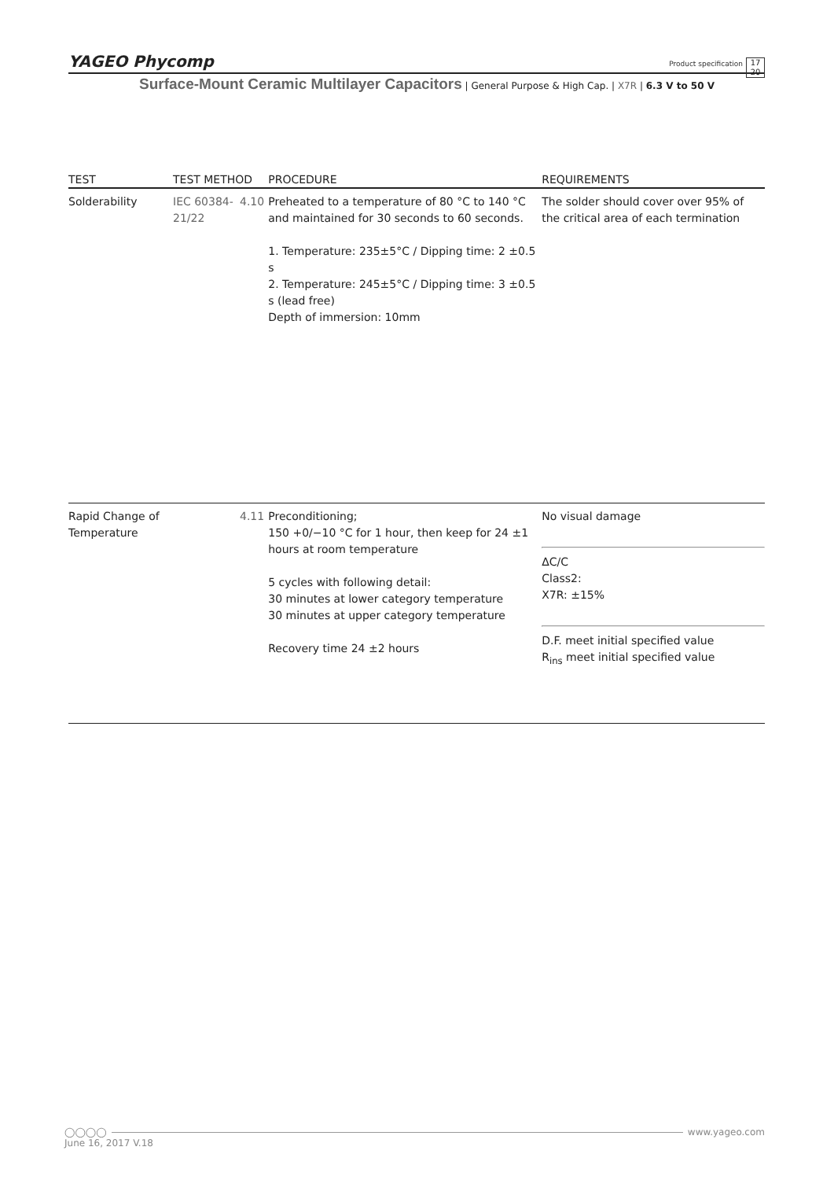YAGEO Phycomp Product specification 17
20
Surface-Mount Ceramic Multilayer Capacitors | General Purpose & High Cap. | X7R | 6.3 V to 50 V
| TEST | TEST METHOD | | PROCEDURE | REQUIREMENTS |
| --- | --- | --- | --- | --- |
| Solderability | IEC 60384-21/22 | 4.10 | Preheated to a temperature of 80 °C to 140 °C and maintained for 30 seconds to 60 seconds. 1. Temperature: 235±5°C / Dipping time: 2 ±0.5 s 2. Temperature: 245±5°C / Dipping time: 3 ±0.5 s (lead free) Depth of immersion: 10mm | The solder should cover over 95% of the critical area of each termination |
| Rapid Change of Temperature | | 4.11 | Preconditioning; 150 +0/−10 °C for 1 hour, then keep for 24 ±1 hours at room temperature 5 cycles with following detail: 30 minutes at lower category temperature 30 minutes at upper category temperature Recovery time 24 ±2 hours | No visual damage ΔC/C Class2: X7R: ±15% D.F. meet initial specified value R<sub>ins</sub> meet initial specified value |
◯◯◯◯ www.yageo.com
June 16, 2017 V.18